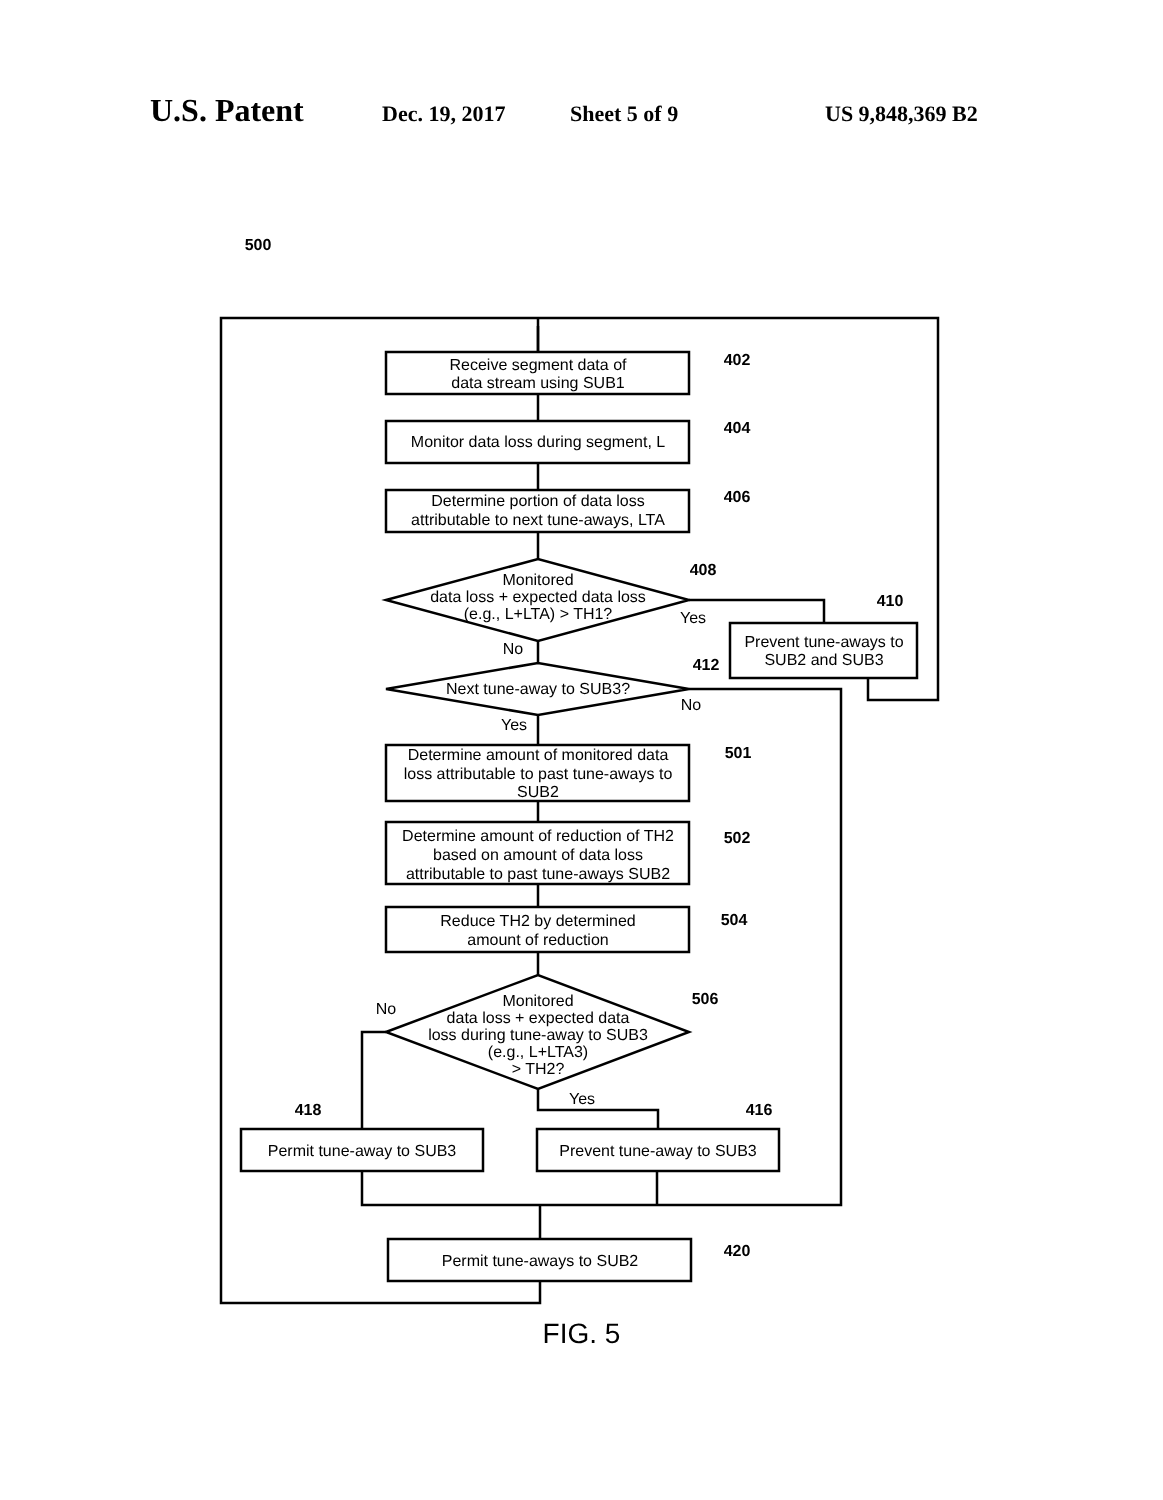U.S. Patent Dec. 19, 2017 Sheet 5 of 9 US 9,848,369 B2
500
Receive segment data of
data stream using SUB1
402
Monitor data loss during segment, L
404
Determine portion of data loss
attributable to next tune-aways, LTA
406
Monitored
data loss + expected data loss
(e.g., L+LTA) > TH1?
408
Yes
No
410
Prevent tune-aways to
SUB2 and SUB3
Next tune-away to SUB3?
412
No
Yes
Determine amount of monitored data
loss attributable to past tune-aways to
SUB2
501
Determine amount of reduction of TH2
based on amount of data loss
attributable to past tune-aways SUB2
502
Reduce TH2 by determined
amount of reduction
504
Monitored
data loss + expected data
loss during tune-away to SUB3
(e.g., L+LTA3)
> TH2?
506
No
Yes
418
416
Permit tune-away to SUB3
Prevent tune-away to SUB3
Permit tune-aways to SUB2
420
FIG. 5